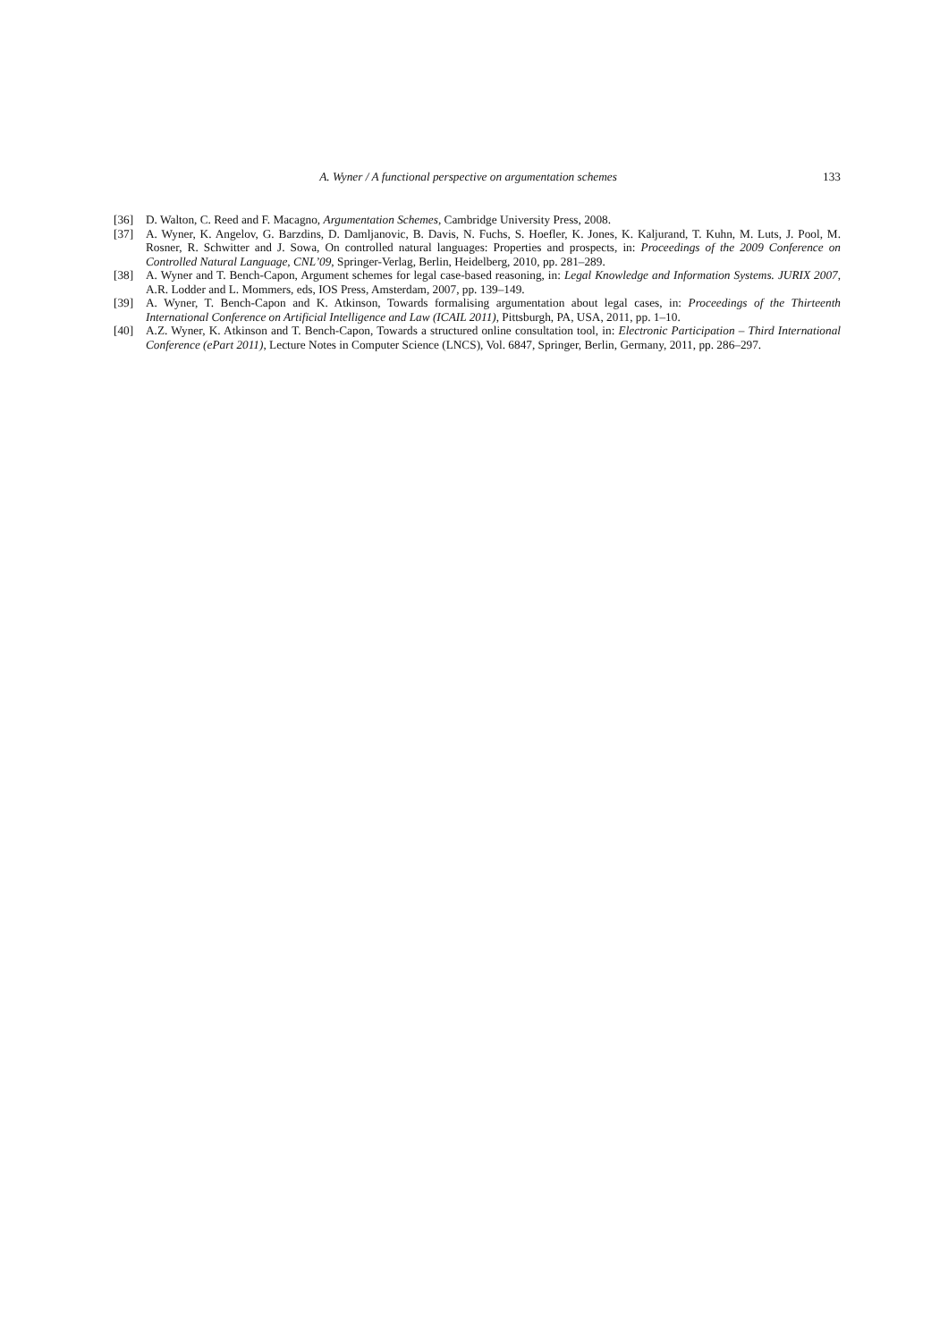A. Wyner / A functional perspective on argumentation schemes
133
[36] D. Walton, C. Reed and F. Macagno, Argumentation Schemes, Cambridge University Press, 2008.
[37] A. Wyner, K. Angelov, G. Barzdins, D. Damljanovic, B. Davis, N. Fuchs, S. Hoefler, K. Jones, K. Kaljurand, T. Kuhn, M. Luts, J. Pool, M. Rosner, R. Schwitter and J. Sowa, On controlled natural languages: Properties and prospects, in: Proceedings of the 2009 Conference on Controlled Natural Language, CNL’09, Springer-Verlag, Berlin, Heidelberg, 2010, pp. 281–289.
[38] A. Wyner and T. Bench-Capon, Argument schemes for legal case-based reasoning, in: Legal Knowledge and Information Systems. JURIX 2007, A.R. Lodder and L. Mommers, eds, IOS Press, Amsterdam, 2007, pp. 139–149.
[39] A. Wyner, T. Bench-Capon and K. Atkinson, Towards formalising argumentation about legal cases, in: Proceedings of the Thirteenth International Conference on Artificial Intelligence and Law (ICAIL 2011), Pittsburgh, PA, USA, 2011, pp. 1–10.
[40] A.Z. Wyner, K. Atkinson and T. Bench-Capon, Towards a structured online consultation tool, in: Electronic Participation – Third International Conference (ePart 2011), Lecture Notes in Computer Science (LNCS), Vol. 6847, Springer, Berlin, Germany, 2011, pp. 286–297.